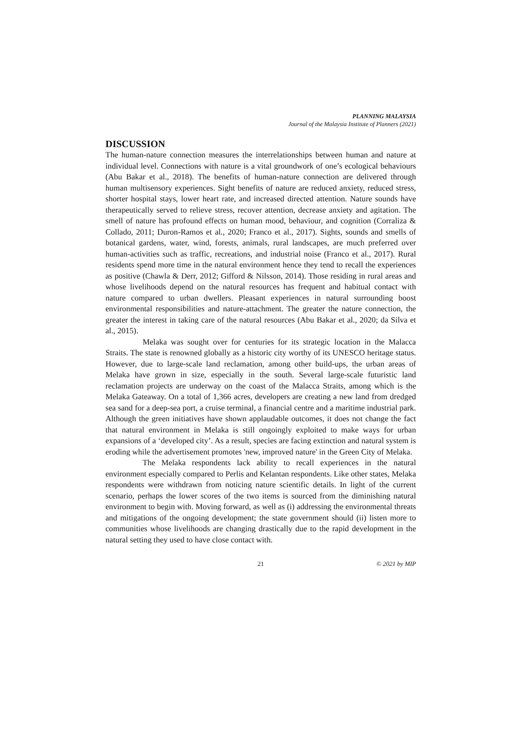PLANNING MALAYSIA
Journal of the Malaysia Institute of Planners (2021)
DISCUSSION
The human-nature connection measures the interrelationships between human and nature at individual level. Connections with nature is a vital groundwork of one’s ecological behaviours (Abu Bakar et al., 2018). The benefits of human-nature connection are delivered through human multisensory experiences. Sight benefits of nature are reduced anxiety, reduced stress, shorter hospital stays, lower heart rate, and increased directed attention. Nature sounds have therapeutically served to relieve stress, recover attention, decrease anxiety and agitation. The smell of nature has profound effects on human mood, behaviour, and cognition (Corraliza & Collado, 2011; Duron-Ramos et al., 2020; Franco et al., 2017). Sights, sounds and smells of botanical gardens, water, wind, forests, animals, rural landscapes, are much preferred over human-activities such as traffic, recreations, and industrial noise (Franco et al., 2017). Rural residents spend more time in the natural environment hence they tend to recall the experiences as positive (Chawla & Derr, 2012; Gifford & Nilsson, 2014). Those residing in rural areas and whose livelihoods depend on the natural resources has frequent and habitual contact with nature compared to urban dwellers. Pleasant experiences in natural surrounding boost environmental responsibilities and nature-attachment. The greater the nature connection, the greater the interest in taking care of the natural resources (Abu Bakar et al., 2020; da Silva et al., 2015).
Melaka was sought over for centuries for its strategic location in the Malacca Straits. The state is renowned globally as a historic city worthy of its UNESCO heritage status. However, due to large-scale land reclamation, among other build-ups, the urban areas of Melaka have grown in size, especially in the south. Several large-scale futuristic land reclamation projects are underway on the coast of the Malacca Straits, among which is the Melaka Gateaway. On a total of 1,366 acres, developers are creating a new land from dredged sea sand for a deep-sea port, a cruise terminal, a financial centre and a maritime industrial park. Although the green initiatives have shown applaudable outcomes, it does not change the fact that natural environment in Melaka is still ongoingly exploited to make ways for urban expansions of a ‘developed city’. As a result, species are facing extinction and natural system is eroding while the advertisement promotes 'new, improved nature' in the Green City of Melaka.
The Melaka respondents lack ability to recall experiences in the natural environment especially compared to Perlis and Kelantan respondents. Like other states, Melaka respondents were withdrawn from noticing nature scientific details. In light of the current scenario, perhaps the lower scores of the two items is sourced from the diminishing natural environment to begin with. Moving forward, as well as (i) addressing the environmental threats and mitigations of the ongoing development; the state government should (ii) listen more to communities whose livelihoods are changing drastically due to the rapid development in the natural setting they used to have close contact with.
21 © 2021 by MIP